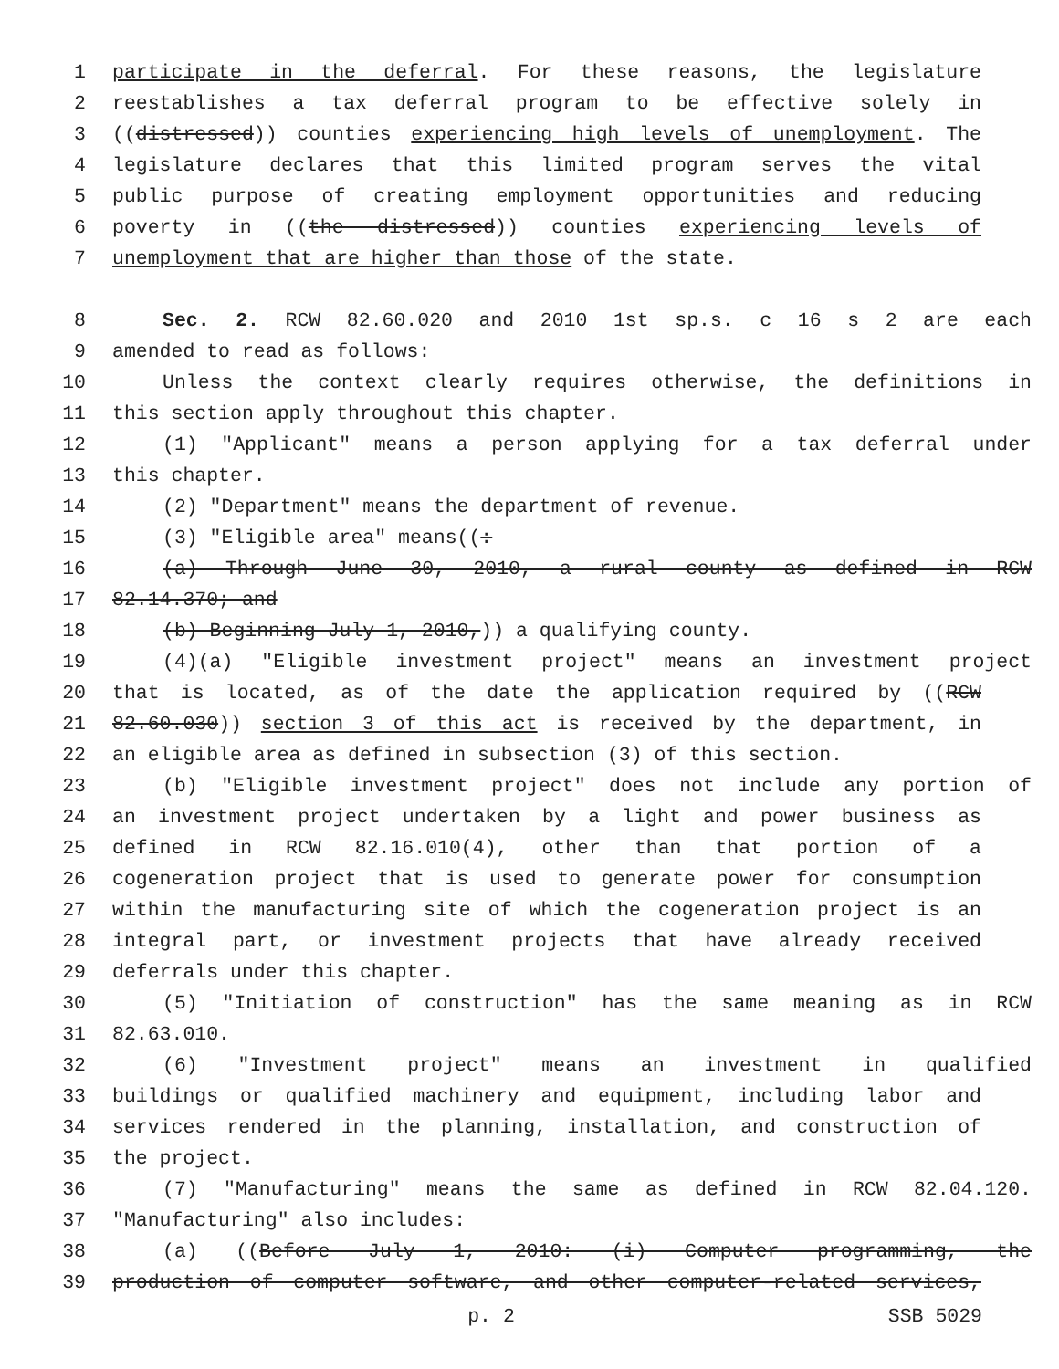1 participate in the deferral. For these reasons, the legislature
2 reestablishes a tax deferral program to be effective solely in
3 ((distressed)) counties experiencing high levels of unemployment. The
4 legislature declares that this limited program serves the vital
5 public purpose of creating employment opportunities and reducing
6 poverty in ((the distressed)) counties experiencing levels of
7 unemployment that are higher than those of the state.
8 Sec. 2. RCW 82.60.020 and 2010 1st sp.s. c 16 s 2 are each
9 amended to read as follows:
10 Unless the context clearly requires otherwise, the definitions in
11 this section apply throughout this chapter.
12 (1) "Applicant" means a person applying for a tax deferral under
13 this chapter.
14 (2) "Department" means the department of revenue.
15 (3) "Eligible area" means((:
16 (a) Through June 30, 2010, a rural county as defined in RCW
17 82.14.370; and
18 (b) Beginning July 1, 2010,)) a qualifying county.
19 (4)(a) "Eligible investment project" means an investment project
20 that is located, as of the date the application required by ((RCW
21 82.60.030)) section 3 of this act is received by the department, in
22 an eligible area as defined in subsection (3) of this section.
23 (b) "Eligible investment project" does not include any portion of
24 an investment project undertaken by a light and power business as
25 defined in RCW 82.16.010(4), other than that portion of a
26 cogeneration project that is used to generate power for consumption
27 within the manufacturing site of which the cogeneration project is an
28 integral part, or investment projects that have already received
29 deferrals under this chapter.
30 (5) "Initiation of construction" has the same meaning as in RCW
31 82.63.010.
32 (6) "Investment project" means an investment in qualified
33 buildings or qualified machinery and equipment, including labor and
34 services rendered in the planning, installation, and construction of
35 the project.
36 (7) "Manufacturing" means the same as defined in RCW 82.04.120.
37 "Manufacturing" also includes:
38 (a) ((Before July 1, 2010: (i) Computer programming, the
39 production of computer software, and other computer-related services,
p. 2 SSB 5029